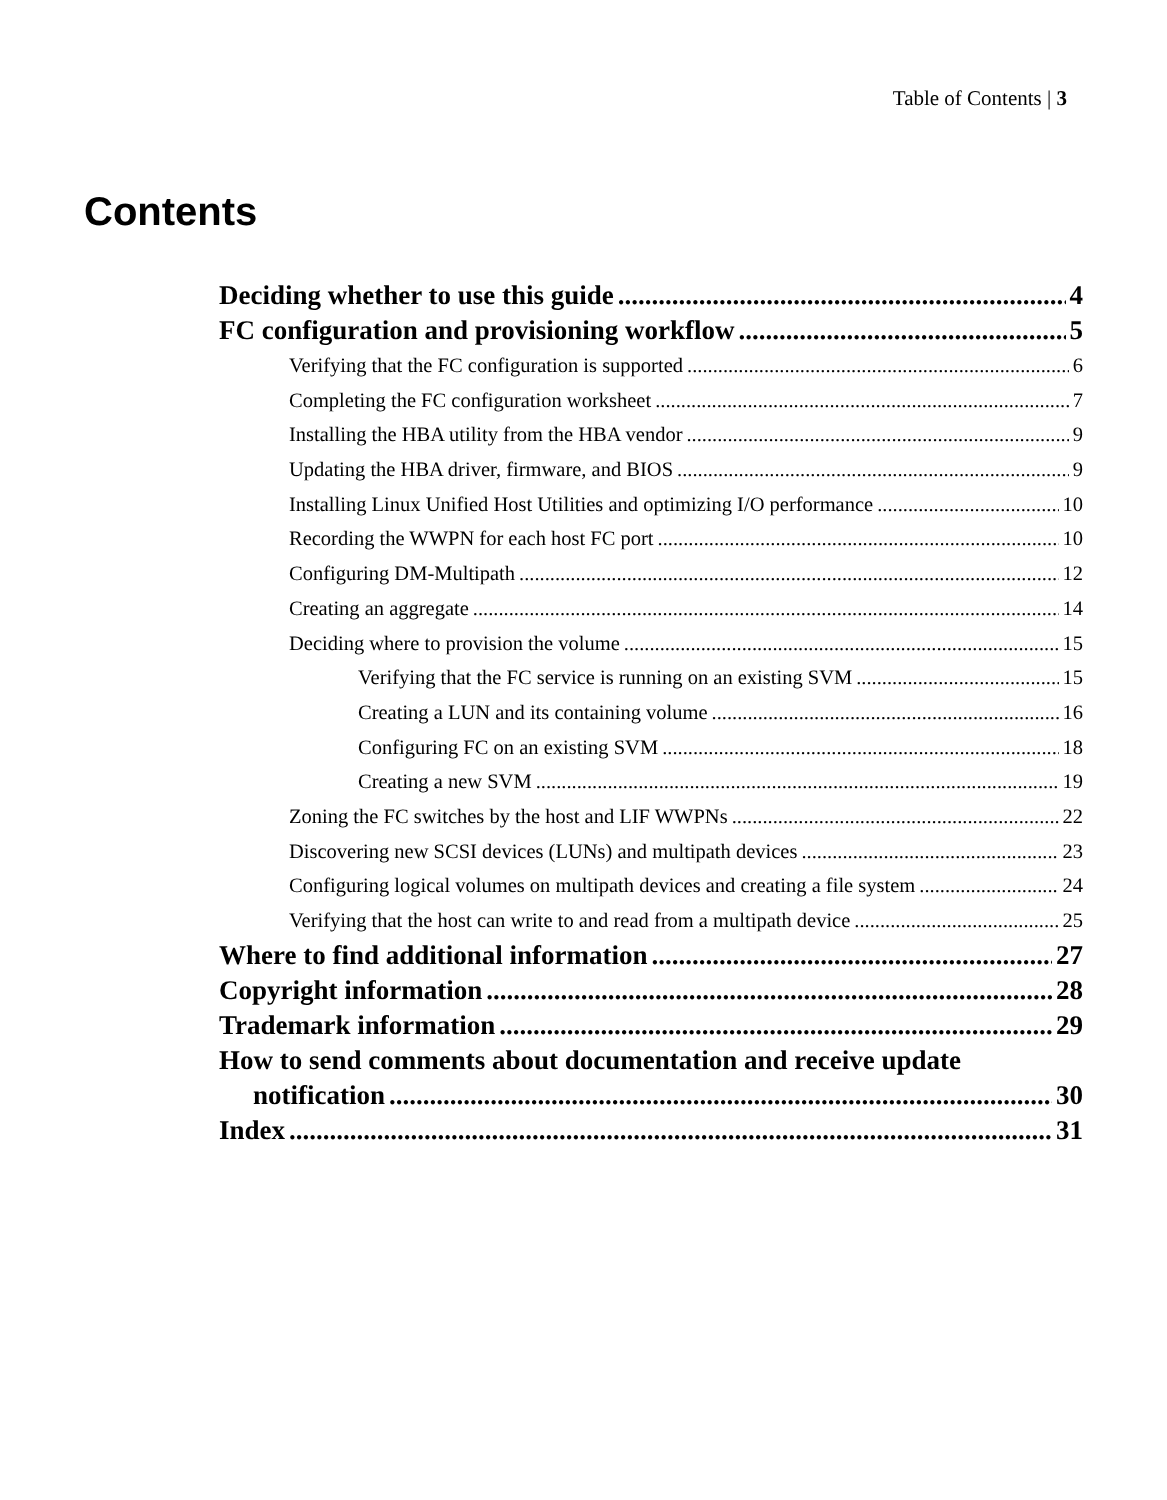Table of Contents | 3
Contents
Deciding whether to use this guide 4
FC configuration and provisioning workflow 5
Verifying that the FC configuration is supported 6
Completing the FC configuration worksheet 7
Installing the HBA utility from the HBA vendor 9
Updating the HBA driver, firmware, and BIOS 9
Installing Linux Unified Host Utilities and optimizing I/O performance 10
Recording the WWPN for each host FC port 10
Configuring DM-Multipath 12
Creating an aggregate 14
Deciding where to provision the volume 15
Verifying that the FC service is running on an existing SVM 15
Creating a LUN and its containing volume 16
Configuring FC on an existing SVM 18
Creating a new SVM 19
Zoning the FC switches by the host and LIF WWPNs 22
Discovering new SCSI devices (LUNs) and multipath devices 23
Configuring logical volumes on multipath devices and creating a file system 24
Verifying that the host can write to and read from a multipath device 25
Where to find additional information 27
Copyright information 28
Trademark information 29
How to send comments about documentation and receive update
notification 30
Index 31